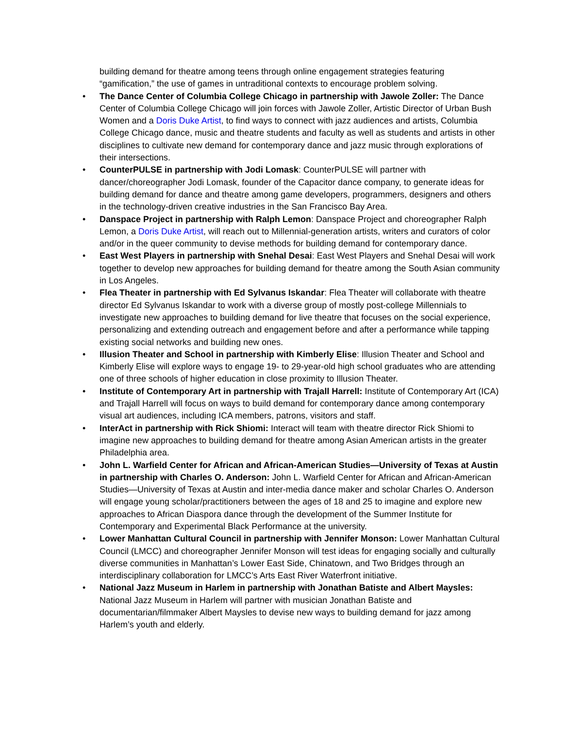building demand for theatre among teens through online engagement strategies featuring “gamification,” the use of games in untraditional contexts to encourage problem solving.
• The Dance Center of Columbia College Chicago in partnership with Jawole Zoller: The Dance Center of Columbia College Chicago will join forces with Jawole Zoller, Artistic Director of Urban Bush Women and a Doris Duke Artist, to find ways to connect with jazz audiences and artists, Columbia College Chicago dance, music and theatre students and faculty as well as students and artists in other disciplines to cultivate new demand for contemporary dance and jazz music through explorations of their intersections.
• CounterPULSE in partnership with Jodi Lomask: CounterPULSE will partner with dancer/choreographer Jodi Lomask, founder of the Capacitor dance company, to generate ideas for building demand for dance and theatre among game developers, programmers, designers and others in the technology-driven creative industries in the San Francisco Bay Area.
• Danspace Project in partnership with Ralph Lemon: Danspace Project and choreographer Ralph Lemon, a Doris Duke Artist, will reach out to Millennial-generation artists, writers and curators of color and/or in the queer community to devise methods for building demand for contemporary dance.
• East West Players in partnership with Snehal Desai: East West Players and Snehal Desai will work together to develop new approaches for building demand for theatre among the South Asian community in Los Angeles.
• Flea Theater in partnership with Ed Sylvanus Iskandar: Flea Theater will collaborate with theatre director Ed Sylvanus Iskandar to work with a diverse group of mostly post-college Millennials to investigate new approaches to building demand for live theatre that focuses on the social experience, personalizing and extending outreach and engagement before and after a performance while tapping existing social networks and building new ones.
• Illusion Theater and School in partnership with Kimberly Elise: Illusion Theater and School and Kimberly Elise will explore ways to engage 19- to 29-year-old high school graduates who are attending one of three schools of higher education in close proximity to Illusion Theater.
• Institute of Contemporary Art in partnership with Trajall Harrell: Institute of Contemporary Art (ICA) and Trajall Harrell will focus on ways to build demand for contemporary dance among contemporary visual art audiences, including ICA members, patrons, visitors and staff.
• InterAct in partnership with Rick Shiomi: Interact will team with theatre director Rick Shiomi to imagine new approaches to building demand for theatre among Asian American artists in the greater Philadelphia area.
• John L. Warfield Center for African and African-American Studies—University of Texas at Austin in partnership with Charles O. Anderson: John L. Warfield Center for African and African-American Studies—University of Texas at Austin and inter-media dance maker and scholar Charles O. Anderson will engage young scholar/practitioners between the ages of 18 and 25 to imagine and explore new approaches to African Diaspora dance through the development of the Summer Institute for Contemporary and Experimental Black Performance at the university.
• Lower Manhattan Cultural Council in partnership with Jennifer Monson: Lower Manhattan Cultural Council (LMCC) and choreographer Jennifer Monson will test ideas for engaging socially and culturally diverse communities in Manhattan’s Lower East Side, Chinatown, and Two Bridges through an interdisciplinary collaboration for LMCC’s Arts East River Waterfront initiative.
• National Jazz Museum in Harlem in partnership with Jonathan Batiste and Albert Maysles: National Jazz Museum in Harlem will partner with musician Jonathan Batiste and documentarian/filmmaker Albert Maysles to devise new ways to building demand for jazz among Harlem’s youth and elderly.